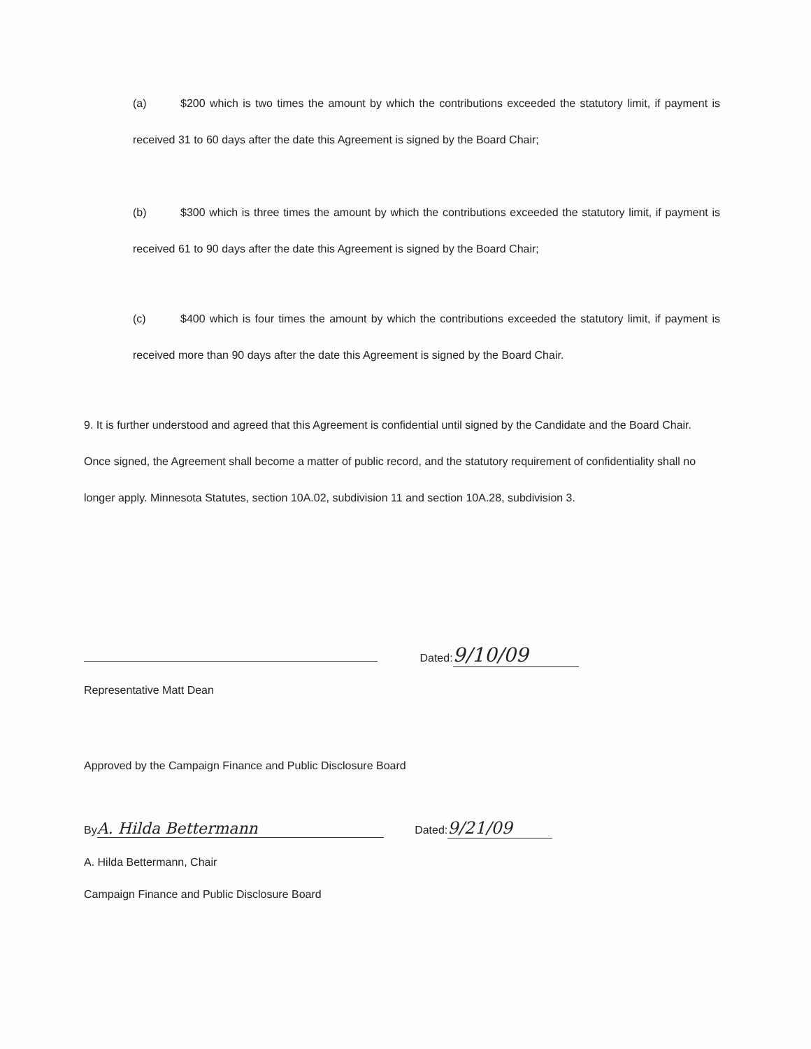(a) $200 which is two times the amount by which the contributions exceeded the statutory limit, if payment is received 31 to 60 days after the date this Agreement is signed by the Board Chair;
(b) $300 which is three times the amount by which the contributions exceeded the statutory limit, if payment is received 61 to 90 days after the date this Agreement is signed by the Board Chair;
(c) $400 which is four times the amount by which the contributions exceeded the statutory limit, if payment is received more than 90 days after the date this Agreement is signed by the Board Chair.
9. It is further understood and agreed that this Agreement is confidential until signed by the Candidate and the Board Chair. Once signed, the Agreement shall become a matter of public record, and the statutory requirement of confidentiality shall no longer apply. Minnesota Statutes, section 10A.02, subdivision 11 and section 10A.28, subdivision 3.
Dated: 9/10/09
Representative Matt Dean
Approved by the Campaign Finance and Public Disclosure Board
By A. Hilda Bettermann Dated: 9/21/09
A. Hilda Bettermann, Chair
Campaign Finance and Public Disclosure Board